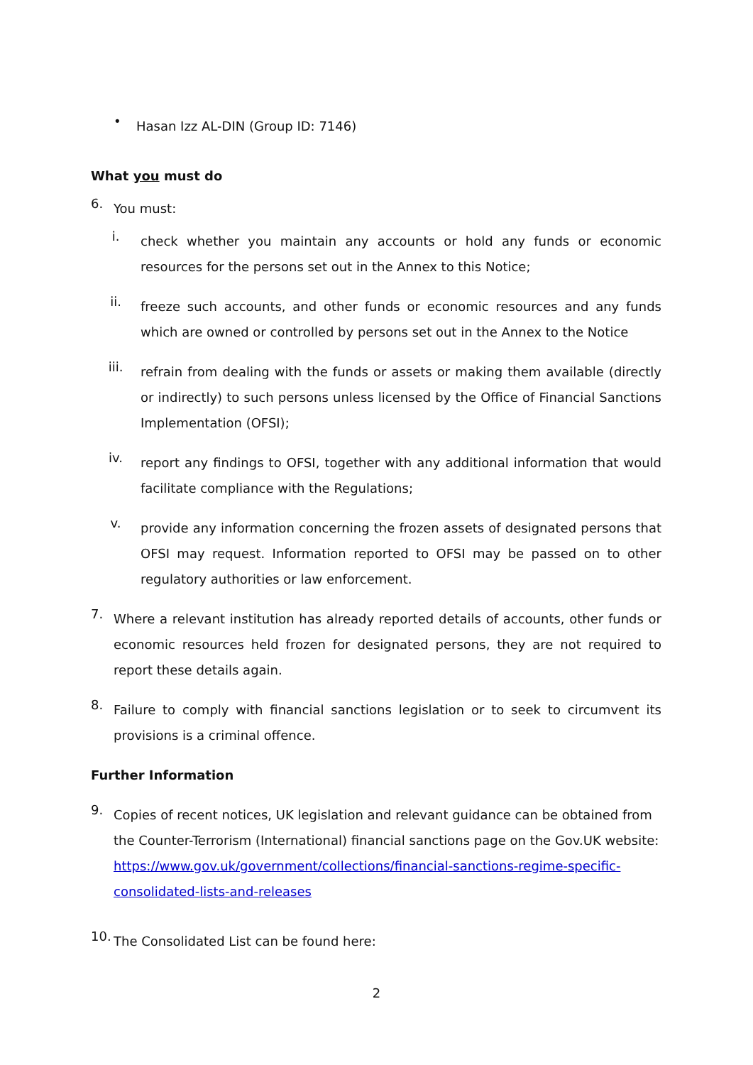•
Hasan Izz AL-DIN (Group ID: 7146)
What you must do
6.
You must:
i.
check whether you maintain any accounts or hold any funds or economic resources for the persons set out in the Annex to this Notice;
ii.
freeze such accounts, and other funds or economic resources and any funds which are owned or controlled by persons set out in the Annex to the Notice
iii.
refrain from dealing with the funds or assets or making them available (directly or indirectly) to such persons unless licensed by the Office of Financial Sanctions Implementation (OFSI);
iv.
report any findings to OFSI, together with any additional information that would facilitate compliance with the Regulations;
v.
provide any information concerning the frozen assets of designated persons that OFSI may request. Information reported to OFSI may be passed on to other regulatory authorities or law enforcement.
7.
Where a relevant institution has already reported details of accounts, other funds or economic resources held frozen for designated persons, they are not required to report these details again.
8.
Failure to comply with financial sanctions legislation or to seek to circumvent its provisions is a criminal offence.
Further Information
9.
Copies of recent notices, UK legislation and relevant guidance can be obtained from the Counter-Terrorism (International) financial sanctions page on the Gov.UK website: https://www.gov.uk/government/collections/financial-sanctions-regime-specific-consolidated-lists-and-releases
10.
The Consolidated List can be found here:
2